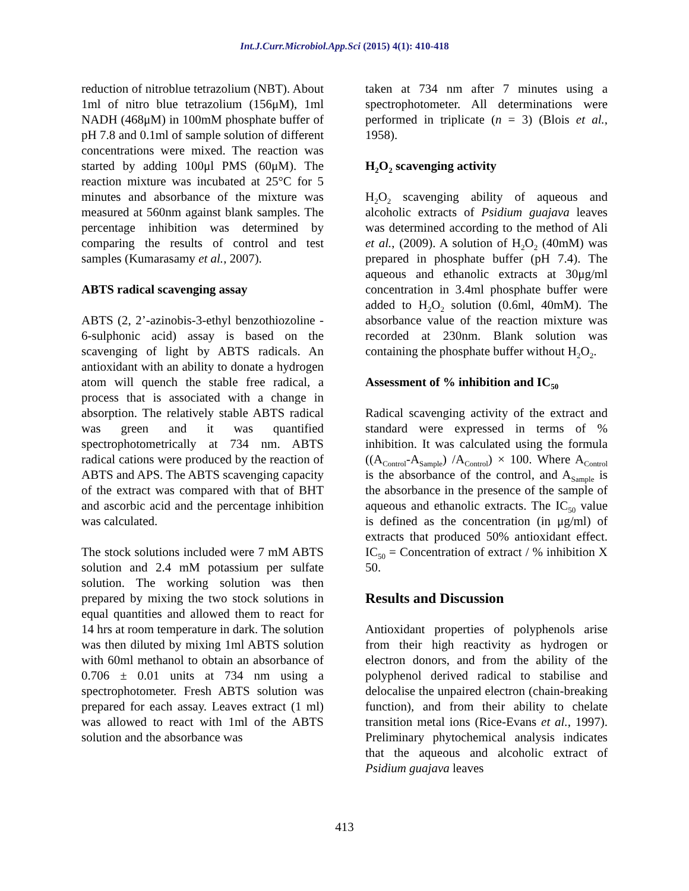Int.J.Curr.Microbiol.App.Sci (2015) 4(1): 410-418
reduction of nitroblue tetrazolium (NBT). About 1ml of nitro blue tetrazolium (156μM), 1ml NADH (468μM) in 100mM phosphate buffer of pH 7.8 and 0.1ml of sample solution of different concentrations were mixed. The reaction was started by adding 100μl PMS (60μM). The reaction mixture was incubated at 25°C for 5 minutes and absorbance of the mixture was measured at 560nm against blank samples. The percentage inhibition was determined by comparing the results of control and test samples (Kumarasamy et al., 2007).
ABTS radical scavenging assay
ABTS (2, 2’-azinobis-3-ethyl benzothiozoline - 6-sulphonic acid) assay is based on the scavenging of light by ABTS radicals. An antioxidant with an ability to donate a hydrogen atom will quench the stable free radical, a process that is associated with a change in absorption. The relatively stable ABTS radical was green and it was quantified spectrophotometrically at 734 nm. ABTS radical cations were produced by the reaction of ABTS and APS. The ABTS scavenging capacity of the extract was compared with that of BHT and ascorbic acid and the percentage inhibition was calculated.
The stock solutions included were 7 mM ABTS solution and 2.4 mM potassium per sulfate solution. The working solution was then prepared by mixing the two stock solutions in equal quantities and allowed them to react for 14 hrs at room temperature in dark. The solution was then diluted by mixing 1ml ABTS solution with 60ml methanol to obtain an absorbance of 0.706 ± 0.01 units at 734 nm using a spectrophotometer. Fresh ABTS solution was prepared for each assay. Leaves extract (1 ml) was allowed to react with 1ml of the ABTS solution and the absorbance was
taken at 734 nm after 7 minutes using a spectrophotometer. All determinations were performed in triplicate (n = 3) (Blois et al., 1958).
H<sub>2</sub>O<sub>2</sub> scavenging activity
H<sub>2</sub>O<sub>2</sub> scavenging ability of aqueous and alcoholic extracts of Psidium guajava leaves was determined according to the method of Ali et al., (2009). A solution of H<sub>2</sub>O<sub>2</sub> (40mM) was prepared in phosphate buffer (pH 7.4). The aqueous and ethanolic extracts at 30μg/ml concentration in 3.4ml phosphate buffer were added to H<sub>2</sub>O<sub>2</sub> solution (0.6ml, 40mM). The absorbance value of the reaction mixture was recorded at 230nm. Blank solution was containing the phosphate buffer without H<sub>2</sub>O<sub>2</sub>.
Assessment of % inhibition and IC<sub>50</sub>
Radical scavenging activity of the extract and standard were expressed in terms of % inhibition. It was calculated using the formula ((A<sub>Control</sub>-A<sub>Sample</sub>) /A<sub>Control</sub>) × 100. Where A<sub>Control</sub> is the absorbance of the control, and A<sub>Sample</sub> is the absorbance in the presence of the sample of aqueous and ethanolic extracts. The IC<sub>50</sub> value is defined as the concentration (in μg/ml) of extracts that produced 50% antioxidant effect. IC<sub>50</sub> = Concentration of extract / % inhibition X 50.
Results and Discussion
Antioxidant properties of polyphenols arise from their high reactivity as hydrogen or electron donors, and from the ability of the polyphenol derived radical to stabilise and delocalise the unpaired electron (chain-breaking function), and from their ability to chelate transition metal ions (Rice-Evans et al., 1997). Preliminary phytochemical analysis indicates that the aqueous and alcoholic extract of Psidium guajava leaves
413